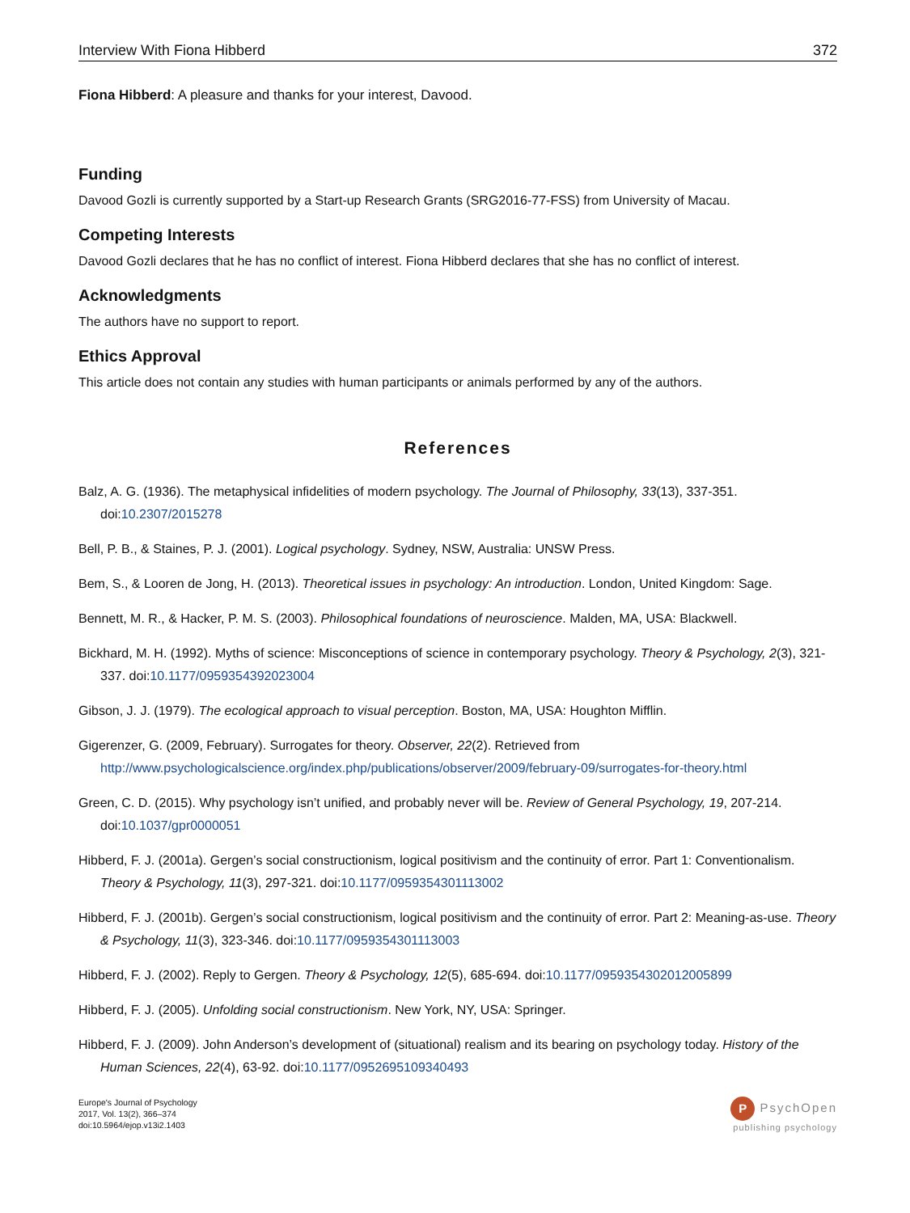Interview With Fiona Hibberd 372
Fiona Hibberd: A pleasure and thanks for your interest, Davood.
Funding
Davood Gozli is currently supported by a Start-up Research Grants (SRG2016-77-FSS) from University of Macau.
Competing Interests
Davood Gozli declares that he has no conflict of interest. Fiona Hibberd declares that she has no conflict of interest.
Acknowledgments
The authors have no support to report.
Ethics Approval
This article does not contain any studies with human participants or animals performed by any of the authors.
References
Balz, A. G. (1936). The metaphysical infidelities of modern psychology. The Journal of Philosophy, 33(13), 337-351. doi:10.2307/2015278
Bell, P. B., & Staines, P. J. (2001). Logical psychology. Sydney, NSW, Australia: UNSW Press.
Bem, S., & Looren de Jong, H. (2013). Theoretical issues in psychology: An introduction. London, United Kingdom: Sage.
Bennett, M. R., & Hacker, P. M. S. (2003). Philosophical foundations of neuroscience. Malden, MA, USA: Blackwell.
Bickhard, M. H. (1992). Myths of science: Misconceptions of science in contemporary psychology. Theory & Psychology, 2(3), 321-337. doi:10.1177/0959354392023004
Gibson, J. J. (1979). The ecological approach to visual perception. Boston, MA, USA: Houghton Mifflin.
Gigerenzer, G. (2009, February). Surrogates for theory. Observer, 22(2). Retrieved from http://www.psychologicalscience.org/index.php/publications/observer/2009/february-09/surrogates-for-theory.html
Green, C. D. (2015). Why psychology isn’t unified, and probably never will be. Review of General Psychology, 19, 207-214. doi:10.1037/gpr0000051
Hibberd, F. J. (2001a). Gergen’s social constructionism, logical positivism and the continuity of error. Part 1: Conventionalism. Theory & Psychology, 11(3), 297-321. doi:10.1177/0959354301113002
Hibberd, F. J. (2001b). Gergen’s social constructionism, logical positivism and the continuity of error. Part 2: Meaning-as-use. Theory & Psychology, 11(3), 323-346. doi:10.1177/0959354301113003
Hibberd, F. J. (2002). Reply to Gergen. Theory & Psychology, 12(5), 685-694. doi:10.1177/0959354302012005899
Hibberd, F. J. (2005). Unfolding social constructionism. New York, NY, USA: Springer.
Hibberd, F. J. (2009). John Anderson’s development of (situational) realism and its bearing on psychology today. History of the Human Sciences, 22(4), 63-92. doi:10.1177/0952695109340493
Europe's Journal of Psychology
2017, Vol. 13(2), 366–374
doi:10.5964/ejop.v13i2.1403
P PsychOpen
publishing psychology